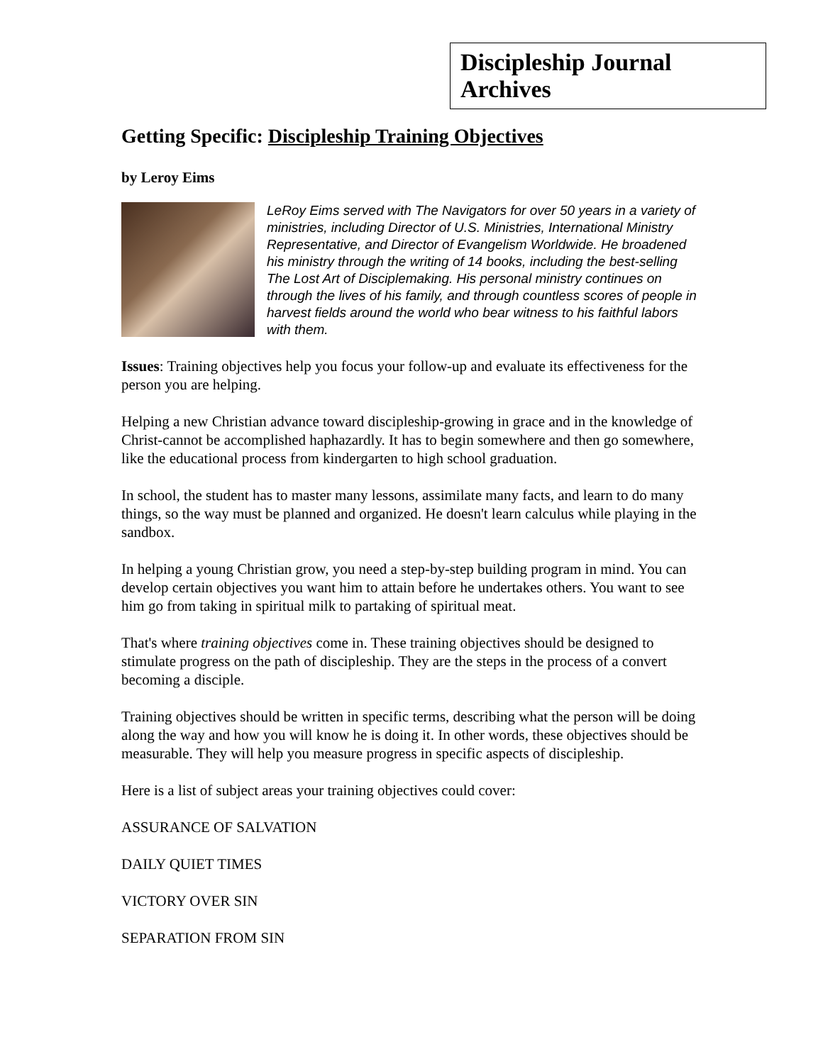Discipleship Journal Archives
Getting Specific: Discipleship Training Objectives
by Leroy Eims
LeRoy Eims served with The Navigators for over 50 years in a variety of ministries, including Director of U.S. Ministries, International Ministry Representative, and Director of Evangelism Worldwide. He broadened his ministry through the writing of 14 books, including the best-selling The Lost Art of Disciplemaking. His personal ministry continues on through the lives of his family, and through countless scores of people in harvest fields around the world who bear witness to his faithful labors with them.
Issues: Training objectives help you focus your follow-up and evaluate its effectiveness for the person you are helping.
Helping a new Christian advance toward discipleship-growing in grace and in the knowledge of Christ-cannot be accomplished haphazardly. It has to begin somewhere and then go somewhere, like the educational process from kindergarten to high school graduation.
In school, the student has to master many lessons, assimilate many facts, and learn to do many things, so the way must be planned and organized. He doesn't learn calculus while playing in the sandbox.
In helping a young Christian grow, you need a step-by-step building program in mind. You can develop certain objectives you want him to attain before he undertakes others. You want to see him go from taking in spiritual milk to partaking of spiritual meat.
That's where training objectives come in. These training objectives should be designed to stimulate progress on the path of discipleship. They are the steps in the process of a convert becoming a disciple.
Training objectives should be written in specific terms, describing what the person will be doing along the way and how you will know he is doing it. In other words, these objectives should be measurable. They will help you measure progress in specific aspects of discipleship.
Here is a list of subject areas your training objectives could cover:
ASSURANCE OF SALVATION
DAILY QUIET TIMES
VICTORY OVER SIN
SEPARATION FROM SIN